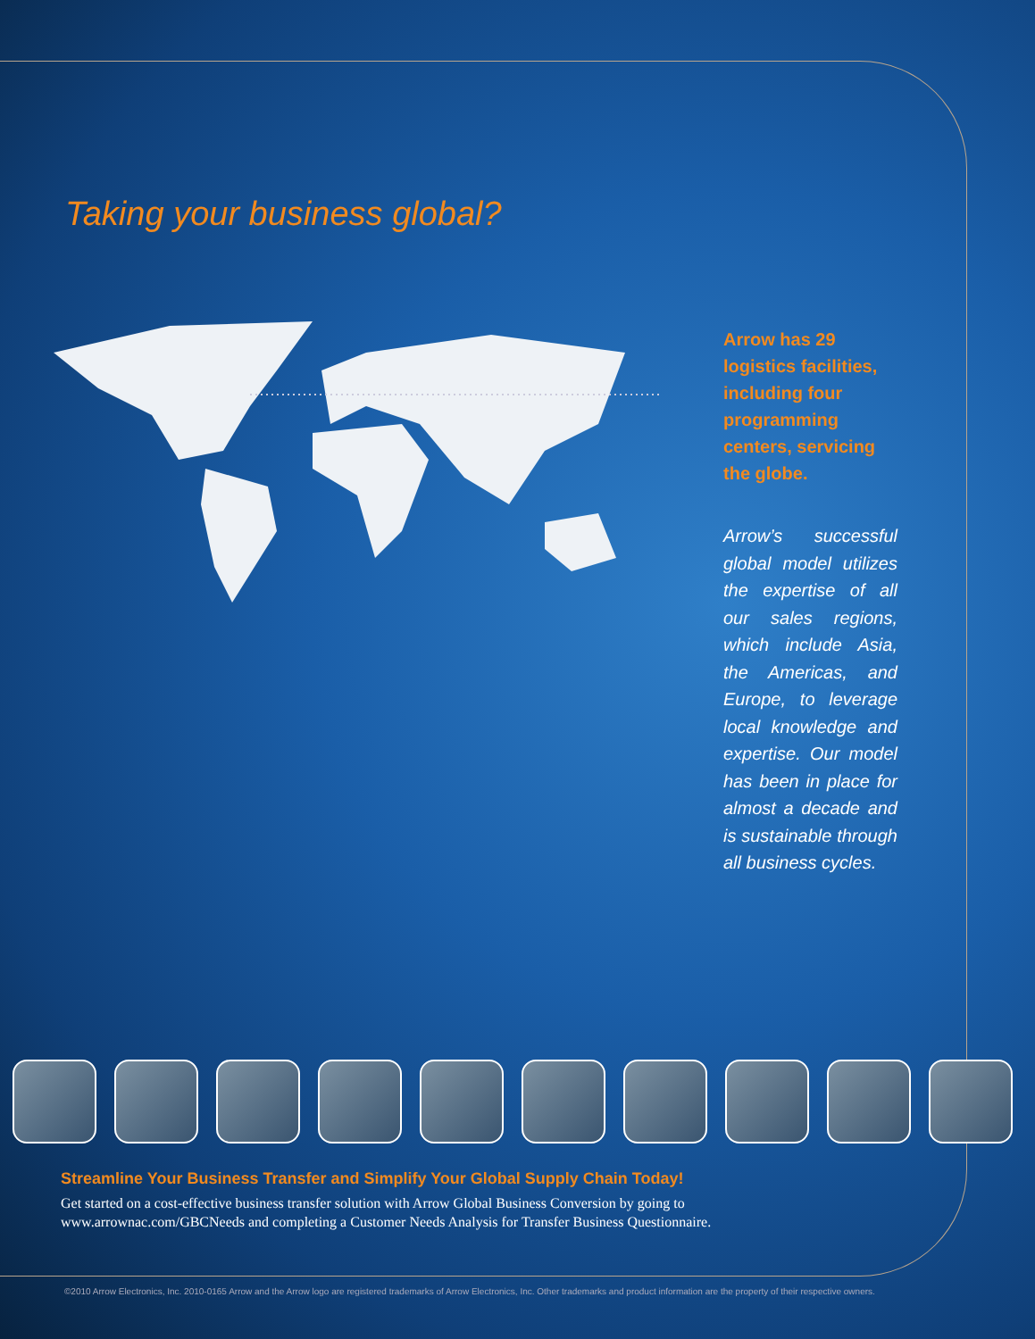Taking your business global?
Arrow has 29 logistics facilities, including four programming centers, servicing the globe.
Arrow’s successful global model utilizes the expertise of all our sales regions, which include Asia, the Americas, and Europe, to leverage local knowledge and expertise. Our model has been in place for almost a decade and is sustainable through all business cycles.
Streamline Your Business Transfer and Simplify Your Global Supply Chain Today!
Get started on a cost-effective business transfer solution with Arrow Global Business Conversion by going to www.arrownac.com/GBCNeeds and completing a Customer Needs Analysis for Transfer Business Questionnaire.
©2010 Arrow Electronics, Inc. 2010-0165 Arrow and the Arrow logo are registered trademarks of Arrow Electronics, Inc. Other trademarks and product information are the property of their respective owners.